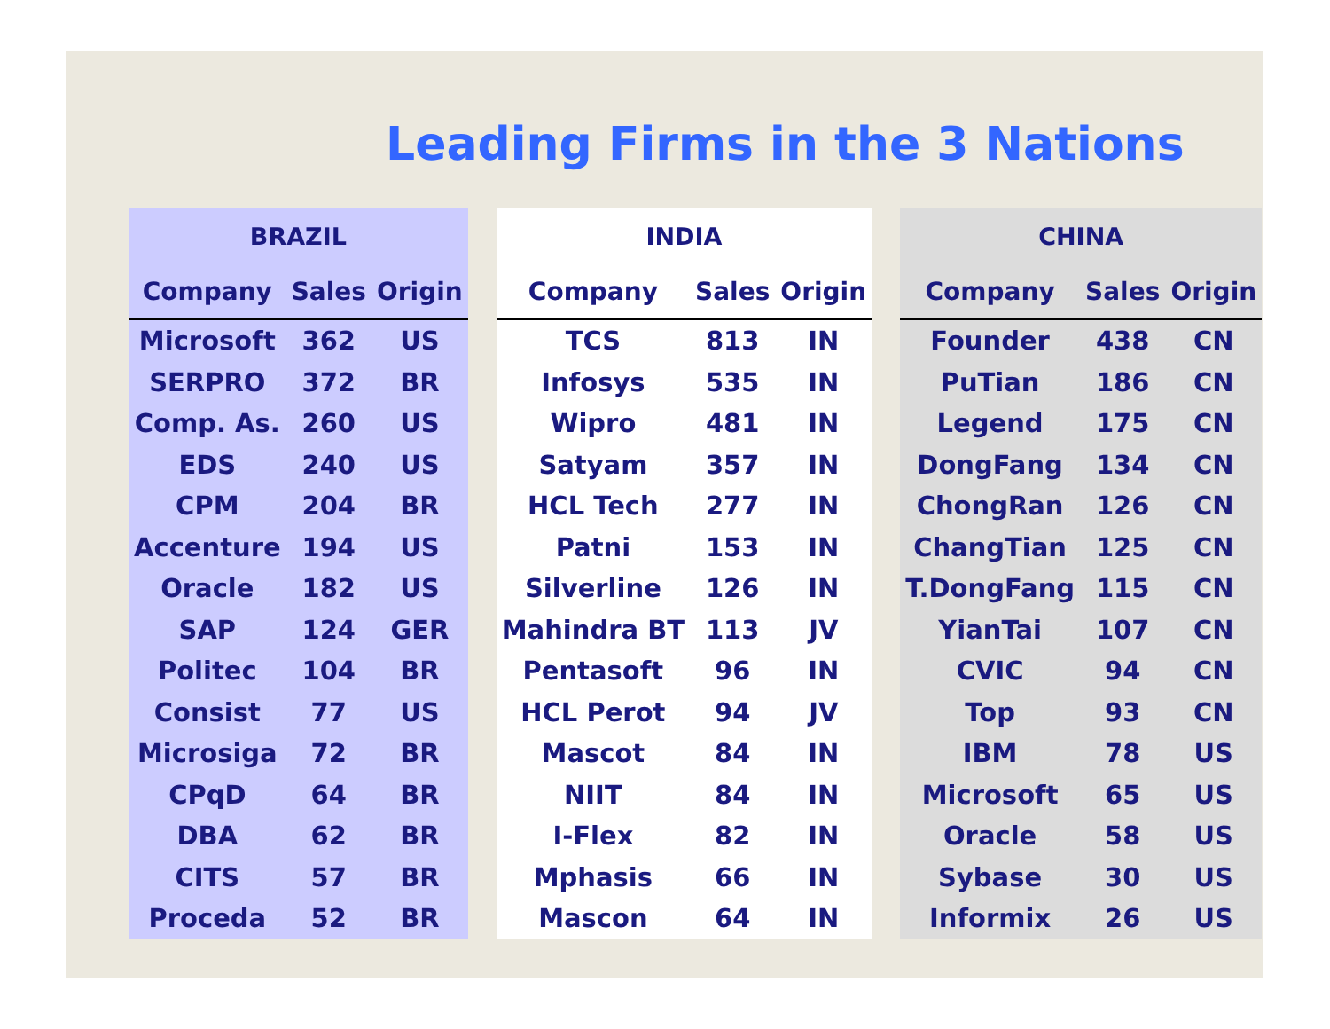Leading Firms in the 3 Nations
| BRAZIL | | |
| Company | Sales | Origin |
| Microsoft | 362 | US |
| SERPRO | 372 | BR |
| Comp. As. | 260 | US |
| EDS | 240 | US |
| CPM | 204 | BR |
| Accenture | 194 | US |
| Oracle | 182 | US |
| SAP | 124 | GER |
| Politec | 104 | BR |
| Consist | 77 | US |
| Microsiga | 72 | BR |
| CPqD | 64 | BR |
| DBA | 62 | BR |
| CITS | 57 | BR |
| Proceda | 52 | BR |
| INDIA | | |
| Company | Sales | Origin |
| TCS | 813 | IN |
| Infosys | 535 | IN |
| Wipro | 481 | IN |
| Satyam | 357 | IN |
| HCL Tech | 277 | IN |
| Patni | 153 | IN |
| Silverline | 126 | IN |
| Mahindra BT | 113 | JV |
| Pentasoft | 96 | IN |
| HCL Perot | 94 | JV |
| Mascot | 84 | IN |
| NIIT | 84 | IN |
| I-Flex | 82 | IN |
| Mphasis | 66 | IN |
| Mascon | 64 | IN |
| CHINA | | |
| Company | Sales | Origin |
| Founder | 438 | CN |
| PuTian | 186 | CN |
| Legend | 175 | CN |
| DongFang | 134 | CN |
| ChongRan | 126 | CN |
| ChangTian | 125 | CN |
| T.DongFang | 115 | CN |
| YianTai | 107 | CN |
| CVIC | 94 | CN |
| Top | 93 | CN |
| IBM | 78 | US |
| Microsoft | 65 | US |
| Oracle | 58 | US |
| Sybase | 30 | US |
| Informix | 26 | US |